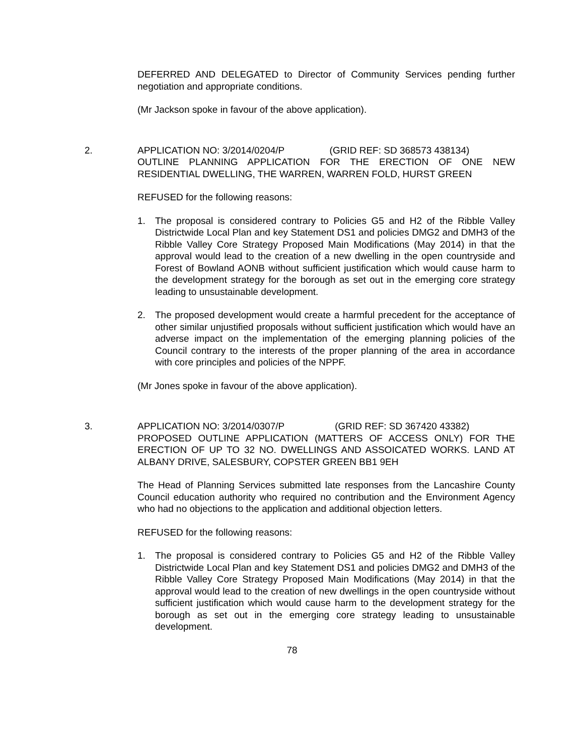DEFERRED AND DELEGATED to Director of Community Services pending further negotiation and appropriate conditions.
(Mr Jackson spoke in favour of the above application).
2. APPLICATION NO: 3/2014/0204/P (GRID REF: SD 368573 438134)
OUTLINE PLANNING APPLICATION FOR THE ERECTION OF ONE NEW RESIDENTIAL DWELLING, THE WARREN, WARREN FOLD, HURST GREEN
REFUSED for the following reasons:
1. The proposal is considered contrary to Policies G5 and H2 of the Ribble Valley Districtwide Local Plan and key Statement DS1 and policies DMG2 and DMH3 of the Ribble Valley Core Strategy Proposed Main Modifications (May 2014) in that the approval would lead to the creation of a new dwelling in the open countryside and Forest of Bowland AONB without sufficient justification which would cause harm to the development strategy for the borough as set out in the emerging core strategy leading to unsustainable development.
2. The proposed development would create a harmful precedent for the acceptance of other similar unjustified proposals without sufficient justification which would have an adverse impact on the implementation of the emerging planning policies of the Council contrary to the interests of the proper planning of the area in accordance with core principles and policies of the NPPF.
(Mr Jones spoke in favour of the above application).
3. APPLICATION NO: 3/2014/0307/P (GRID REF: SD 367420 43382)
PROPOSED OUTLINE APPLICATION (MATTERS OF ACCESS ONLY) FOR THE ERECTION OF UP TO 32 NO. DWELLINGS AND ASSOICATED WORKS. LAND AT ALBANY DRIVE, SALESBURY, COPSTER GREEN BB1 9EH
The Head of Planning Services submitted late responses from the Lancashire County Council education authority who required no contribution and the Environment Agency who had no objections to the application and additional objection letters.
REFUSED for the following reasons:
1. The proposal is considered contrary to Policies G5 and H2 of the Ribble Valley Districtwide Local Plan and key Statement DS1 and policies DMG2 and DMH3 of the Ribble Valley Core Strategy Proposed Main Modifications (May 2014) in that the approval would lead to the creation of new dwellings in the open countryside without sufficient justification which would cause harm to the development strategy for the borough as set out in the emerging core strategy leading to unsustainable development.
78